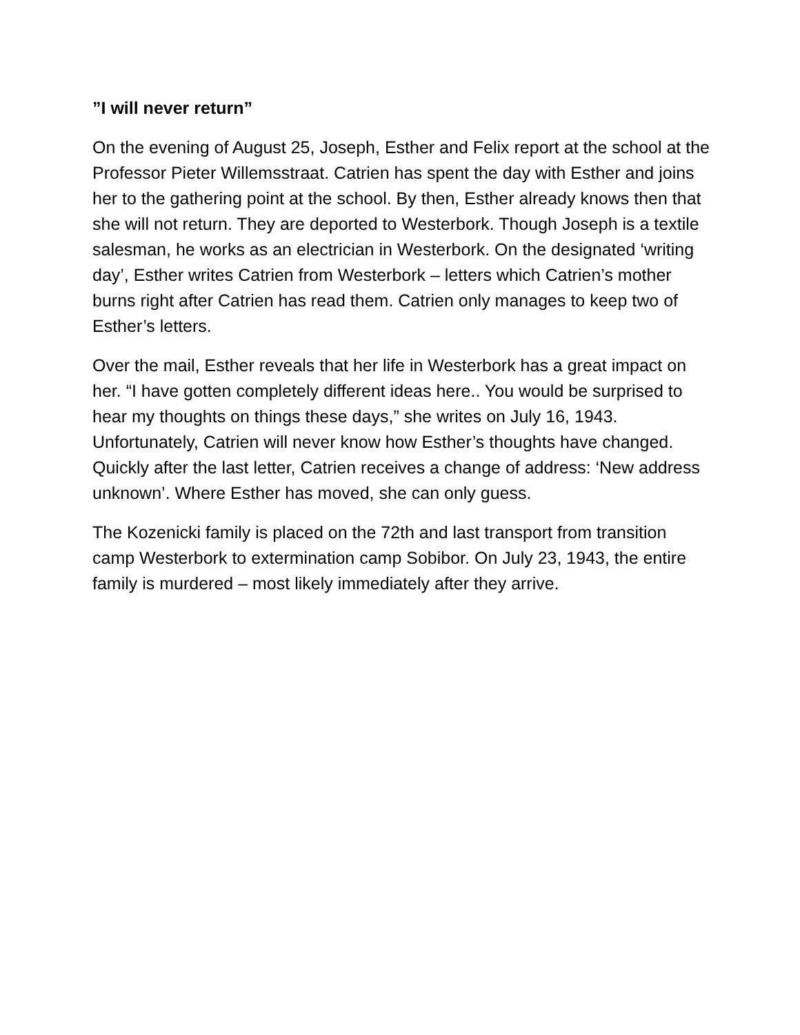”I will never return”
On the evening of August 25, Joseph, Esther and Felix report at the school at the Professor Pieter Willemsstraat. Catrien has spent the day with Esther and joins her to the gathering point at the school. By then, Esther already knows then that she will not return. They are deported to Westerbork. Though Joseph is a textile salesman, he works as an electrician in Westerbork. On the designated ‘writing day’, Esther writes Catrien from Westerbork – letters which Catrien’s mother burns right after Catrien has read them. Catrien only manages to keep two of Esther’s letters.
Over the mail, Esther reveals that her life in Westerbork has a great impact on her. “I have gotten completely different ideas here.. You would be surprised to hear my thoughts on things these days,” she writes on July 16, 1943. Unfortunately, Catrien will never know how Esther’s thoughts have changed. Quickly after the last letter, Catrien receives a change of address: ‘New address unknown’. Where Esther has moved, she can only guess.
The Kozenicki family is placed on the 72th and last transport from transition camp Westerbork to extermination camp Sobibor. On July 23, 1943, the entire family is murdered – most likely immediately after they arrive.